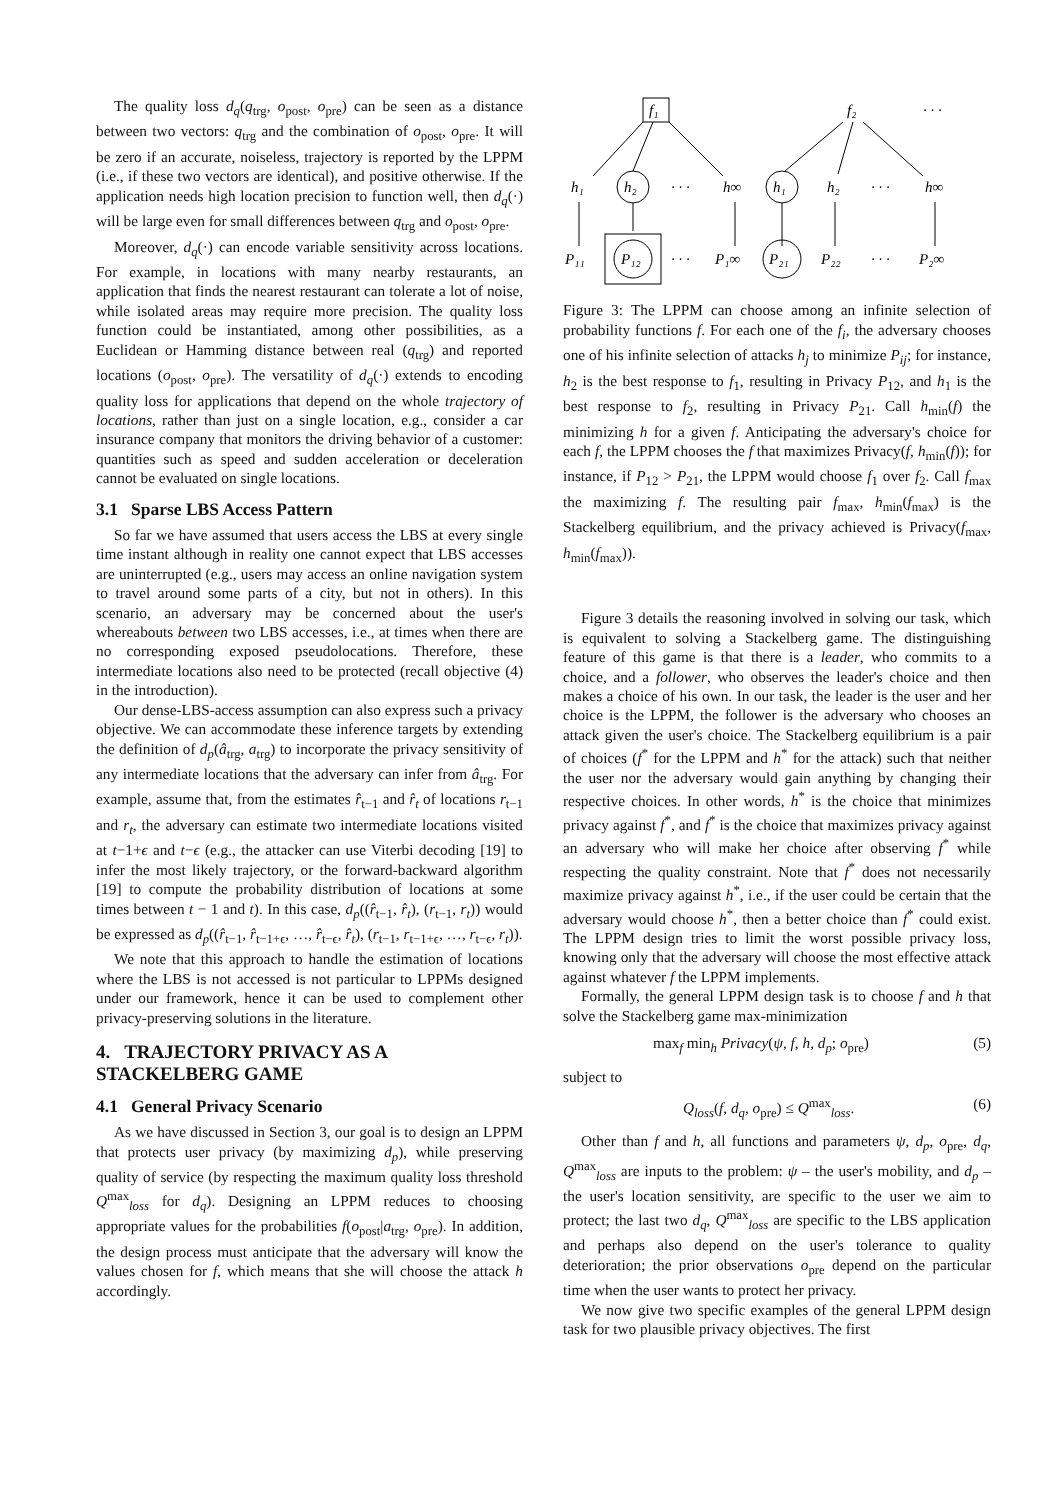The quality loss d<sub>q</sub>(q<sub>trg</sub>, o<sub>post</sub>, o<sub>pre</sub>) can be seen as a distance between two vectors: q<sub>trg</sub> and the combination of o<sub>post</sub>, o<sub>pre</sub>. It will be zero if an accurate, noiseless, trajectory is reported by the LPPM (i.e., if these two vectors are identical), and positive otherwise. If the application needs high location precision to function well, then d<sub>q</sub>(·) will be large even for small differences between q<sub>trg</sub> and o<sub>post</sub>, o<sub>pre</sub>.
Moreover, d<sub>q</sub>(·) can encode variable sensitivity across locations. For example, in locations with many nearby restaurants, an application that finds the nearest restaurant can tolerate a lot of noise, while isolated areas may require more precision. The quality loss function could be instantiated, among other possibilities, as a Euclidean or Hamming distance between real (q<sub>trg</sub>) and reported locations (o<sub>post</sub>, o<sub>pre</sub>). The versatility of d<sub>q</sub>(·) extends to encoding quality loss for applications that depend on the whole trajectory of locations, rather than just on a single location, e.g., consider a car insurance company that monitors the driving behavior of a customer: quantities such as speed and sudden acceleration or deceleration cannot be evaluated on single locations.
3.1 Sparse LBS Access Pattern
So far we have assumed that users access the LBS at every single time instant although in reality one cannot expect that LBS accesses are uninterrupted (e.g., users may access an online navigation system to travel around some parts of a city, but not in others). In this scenario, an adversary may be concerned about the user's whereabouts between two LBS accesses, i.e., at times when there are no corresponding exposed pseudolocations. Therefore, these intermediate locations also need to be protected (recall objective (4) in the introduction).
Our dense-LBS-access assumption can also express such a privacy objective. We can accommodate these inference targets by extending the definition of d<sub>p</sub>(â<sub>trg</sub>, a<sub>trg</sub>) to incorporate the privacy sensitivity of any intermediate locations that the adversary can infer from â<sub>trg</sub>. For example, assume that, from the estimates r̂<sub>t−1</sub> and r̂<sub>t</sub> of locations r<sub>t−1</sub> and r<sub>t</sub>, the adversary can estimate two intermediate locations visited at t−1+ϵ and t−ϵ (e.g., the attacker can use Viterbi decoding [19] to infer the most likely trajectory, or the forward-backward algorithm [19] to compute the probability distribution of locations at some times between t − 1 and t). In this case, d<sub>p</sub>((r̂<sub>t−1</sub>, r̂<sub>t</sub>), (r<sub>t−1</sub>, r<sub>t</sub>)) would be expressed as d<sub>p</sub>((r̂<sub>t−1</sub>, r̂<sub>t−1+ϵ</sub>, …, r̂<sub>t−ϵ</sub>, r̂<sub>t</sub>), (r<sub>t−1</sub>, r<sub>t−1+ϵ</sub>, …, r<sub>t−ϵ</sub>, r<sub>t</sub>)).
We note that this approach to handle the estimation of locations where the LBS is not accessed is not particular to LPPMs designed under our framework, hence it can be used to complement other privacy-preserving solutions in the literature.
4. TRAJECTORY PRIVACY AS A STACKELBERG GAME
4.1 General Privacy Scenario
As we have discussed in Section 3, our goal is to design an LPPM that protects user privacy (by maximizing d<sub>p</sub>), while preserving quality of service (by respecting the maximum quality loss threshold Q<sup>max</sup><sub>loss</sub> for d<sub>q</sub>). Designing an LPPM reduces to choosing appropriate values for the probabilities f(o<sub>post</sub>|a<sub>trg</sub>, o<sub>pre</sub>). In addition, the design process must anticipate that the adversary will know the values chosen for f, which means that she will choose the attack h accordingly.
f₁
f₂
· · ·
h₁
h₂
· · ·
h∞
h₁
h₂
· · ·
h∞
P₁₁
P₁₂
· · ·
P₁∞
P₂₁
P₂₂
· · ·
P₂∞
Figure 3: The LPPM can choose among an infinite selection of probability functions f. For each one of the f<sub>i</sub>, the adversary chooses one of his infinite selection of attacks h<sub>j</sub> to minimize P<sub>ij</sub>; for instance, h<sub>2</sub> is the best response to f<sub>1</sub>, resulting in Privacy P<sub>12</sub>, and h<sub>1</sub> is the best response to f<sub>2</sub>, resulting in Privacy P<sub>21</sub>. Call h<sub>min</sub>(f) the minimizing h for a given f. Anticipating the adversary's choice for each f, the LPPM chooses the f that maximizes Privacy(f, h<sub>min</sub>(f)); for instance, if P<sub>12</sub> > P<sub>21</sub>, the LPPM would choose f<sub>1</sub> over f<sub>2</sub>. Call f<sub>max</sub> the maximizing f. The resulting pair f<sub>max</sub>, h<sub>min</sub>(f<sub>max</sub>) is the Stackelberg equilibrium, and the privacy achieved is Privacy(f<sub>max</sub>, h<sub>min</sub>(f<sub>max</sub>)).
Figure 3 details the reasoning involved in solving our task, which is equivalent to solving a Stackelberg game. The distinguishing feature of this game is that there is a leader, who commits to a choice, and a follower, who observes the leader's choice and then makes a choice of his own. In our task, the leader is the user and her choice is the LPPM, the follower is the adversary who chooses an attack given the user's choice. The Stackelberg equilibrium is a pair of choices (f<sup>*</sup> for the LPPM and h<sup>*</sup> for the attack) such that neither the user nor the adversary would gain anything by changing their respective choices. In other words, h<sup>*</sup> is the choice that minimizes privacy against f<sup>*</sup>, and f<sup>*</sup> is the choice that maximizes privacy against an adversary who will make her choice after observing f<sup>*</sup> while respecting the quality constraint. Note that f<sup>*</sup> does not necessarily maximize privacy against h<sup>*</sup>, i.e., if the user could be certain that the adversary would choose h<sup>*</sup>, then a better choice than f<sup>*</sup> could exist. The LPPM design tries to limit the worst possible privacy loss, knowing only that the adversary will choose the most effective attack against whatever f the LPPM implements.
Formally, the general LPPM design task is to choose f and h that solve the Stackelberg game max-minimization
max<sub>f</sub> min<sub>h</sub> Privacy(ψ, f, h, d<sub>p</sub>; o<sub>pre</sub>) (5)
subject to
Q<sub>loss</sub>(f, d<sub>q</sub>, o<sub>pre</sub>) ≤ Q<sup>max</sup><sub>loss</sub>. (6)
Other than f and h, all functions and parameters ψ, d<sub>p</sub>, o<sub>pre</sub>, d<sub>q</sub>, Q<sup>max</sup><sub>loss</sub> are inputs to the problem: ψ – the user's mobility, and d<sub>p</sub> – the user's location sensitivity, are specific to the user we aim to protect; the last two d<sub>q</sub>, Q<sup>max</sup><sub>loss</sub> are specific to the LBS application and perhaps also depend on the user's tolerance to quality deterioration; the prior observations o<sub>pre</sub> depend on the particular time when the user wants to protect her privacy.
We now give two specific examples of the general LPPM design task for two plausible privacy objectives. The first